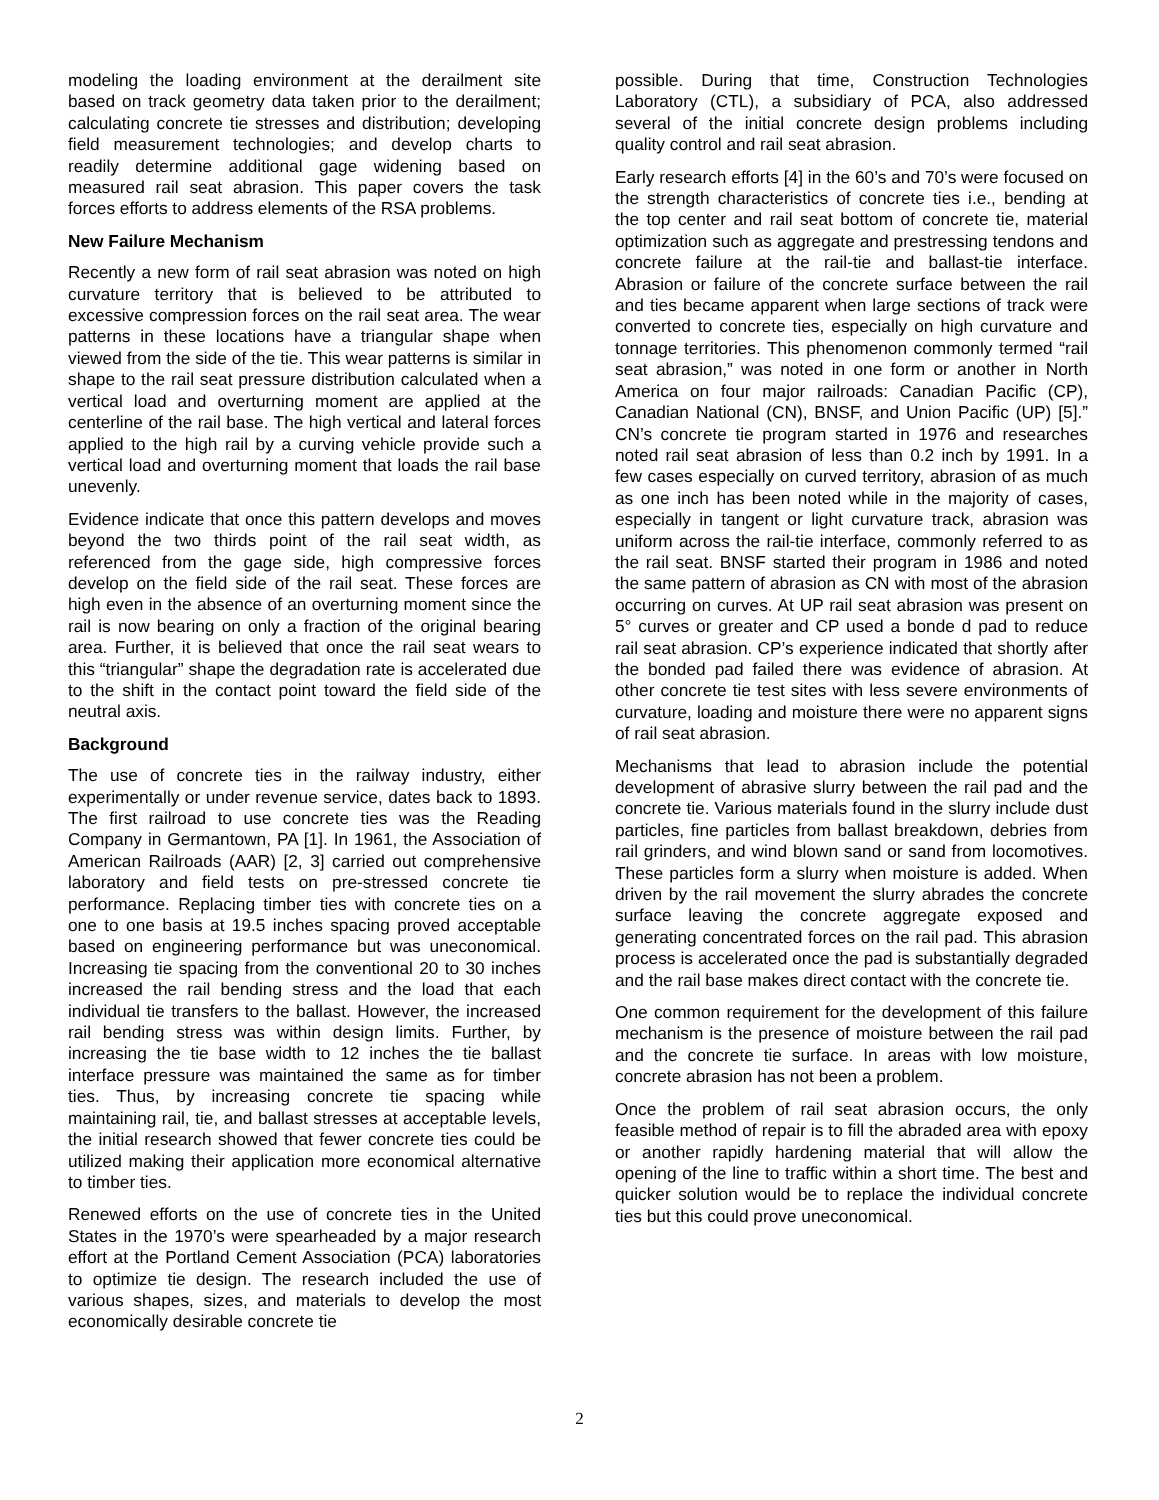modeling the loading environment at the derailment site based on track geometry data taken prior to the derailment; calculating concrete tie stresses and distribution; developing field measurement technologies; and develop charts to readily determine additional gage widening based on measured rail seat abrasion. This paper covers the task forces efforts to address elements of the RSA problems.
New Failure Mechanism
Recently a new form of rail seat abrasion was noted on high curvature territory that is believed to be attributed to excessive compression forces on the rail seat area. The wear patterns in these locations have a triangular shape when viewed from the side of the tie. This wear patterns is similar in shape to the rail seat pressure distribution calculated when a vertical load and overturning moment are applied at the centerline of the rail base. The high vertical and lateral forces applied to the high rail by a curving vehicle provide such a vertical load and overturning moment that loads the rail base unevenly.
Evidence indicate that once this pattern develops and moves beyond the two thirds point of the rail seat width, as referenced from the gage side, high compressive forces develop on the field side of the rail seat. These forces are high even in the absence of an overturning moment since the rail is now bearing on only a fraction of the original bearing area. Further, it is believed that once the rail seat wears to this “triangular” shape the degradation rate is accelerated due to the shift in the contact point toward the field side of the neutral axis.
Background
The use of concrete ties in the railway industry, either experimentally or under revenue service, dates back to 1893. The first railroad to use concrete ties was the Reading Company in Germantown, PA [1]. In 1961, the Association of American Railroads (AAR) [2, 3] carried out comprehensive laboratory and field tests on pre-stressed concrete tie performance. Replacing timber ties with concrete ties on a one to one basis at 19.5 inches spacing proved acceptable based on engineering performance but was uneconomical. Increasing tie spacing from the conventional 20 to 30 inches increased the rail bending stress and the load that each individual tie transfers to the ballast. However, the increased rail bending stress was within design limits. Further, by increasing the tie base width to 12 inches the tie ballast interface pressure was maintained the same as for timber ties. Thus, by increasing concrete tie spacing while maintaining rail, tie, and ballast stresses at acceptable levels, the initial research showed that fewer concrete ties could be utilized making their application more economical alternative to timber ties.
Renewed efforts on the use of concrete ties in the United States in the 1970’s were spearheaded by a major research effort at the Portland Cement Association (PCA) laboratories to optimize tie design. The research included the use of various shapes, sizes, and materials to develop the most economically desirable concrete tie
possible. During that time, Construction Technologies Laboratory (CTL), a subsidiary of PCA, also addressed several of the initial concrete design problems including quality control and rail seat abrasion.
Early research efforts [4] in the 60’s and 70’s were focused on the strength characteristics of concrete ties i.e., bending at the top center and rail seat bottom of concrete tie, material optimization such as aggregate and prestressing tendons and concrete failure at the rail-tie and ballast-tie interface. Abrasion or failure of the concrete surface between the rail and ties became apparent when large sections of track were converted to concrete ties, especially on high curvature and tonnage territories. This phenomenon commonly termed “rail seat abrasion,” was noted in one form or another in North America on four major railroads: Canadian Pacific (CP), Canadian National (CN), BNSF, and Union Pacific (UP) [5].” CN’s concrete tie program started in 1976 and researches noted rail seat abrasion of less than 0.2 inch by 1991. In a few cases especially on curved territory, abrasion of as much as one inch has been noted while in the majority of cases, especially in tangent or light curvature track, abrasion was uniform across the rail-tie interface, commonly referred to as the rail seat. BNSF started their program in 1986 and noted the same pattern of abrasion as CN with most of the abrasion occurring on curves. At UP rail seat abrasion was present on 5° curves or greater and CP used a bonde d pad to reduce rail seat abrasion. CP’s experience indicated that shortly after the bonded pad failed there was evidence of abrasion. At other concrete tie test sites with less severe environments of curvature, loading and moisture there were no apparent signs of rail seat abrasion.
Mechanisms that lead to abrasion include the potential development of abrasive slurry between the rail pad and the concrete tie. Various materials found in the slurry include dust particles, fine particles from ballast breakdown, debries from rail grinders, and wind blown sand or sand from locomotives. These particles form a slurry when moisture is added. When driven by the rail movement the slurry abrades the concrete surface leaving the concrete aggregate exposed and generating concentrated forces on the rail pad. This abrasion process is accelerated once the pad is substantially degraded and the rail base makes direct contact with the concrete tie.
One common requirement for the development of this failure mechanism is the presence of moisture between the rail pad and the concrete tie surface. In areas with low moisture, concrete abrasion has not been a problem.
Once the problem of rail seat abrasion occurs, the only feasible method of repair is to fill the abraded area with epoxy or another rapidly hardening material that will allow the opening of the line to traffic within a short time. The best and quicker solution would be to replace the individual concrete ties but this could prove uneconomical.
2